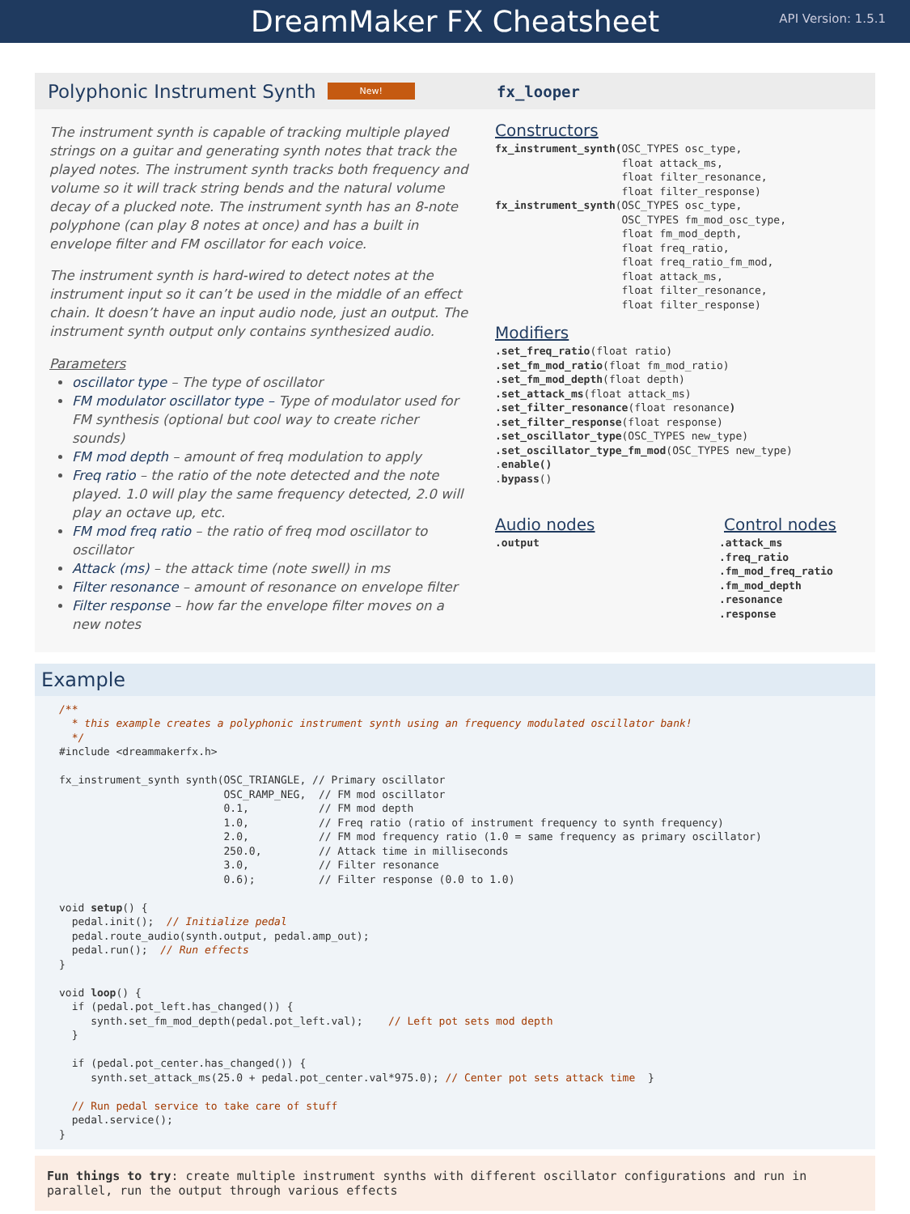DreamMaker FX Cheatsheet
API Version: 1.5.1
Polyphonic Instrument Synth New!
The instrument synth is capable of tracking multiple played strings on a guitar and generating synth notes that track the played notes. The instrument synth tracks both frequency and volume so it will track string bends and the natural volume decay of a plucked note. The instrument synth has an 8-note polyphone (can play 8 notes at once) and has a built in envelope filter and FM oscillator for each voice.
The instrument synth is hard-wired to detect notes at the instrument input so it can’t be used in the middle of an effect chain. It doesn’t have an input audio node, just an output. The instrument synth output only contains synthesized audio.
Parameters
oscillator type – The type of oscillator
FM modulator oscillator type – Type of modulator used for FM synthesis (optional but cool way to create richer sounds)
FM mod depth – amount of freq modulation to apply
Freq ratio – the ratio of the note detected and the note played. 1.0 will play the same frequency detected, 2.0 will play an octave up, etc.
FM mod freq ratio – the ratio of freq mod oscillator to oscillator
Attack (ms) – the attack time (note swell) in ms
Filter resonance – amount of resonance on envelope filter
Filter response – how far the envelope filter moves on a new notes
fx_looper
Constructors
fx_instrument_synth(OSC_TYPES osc_type,
                    float attack_ms,
                    float filter_resonance,
                    float filter_response)
fx_instrument_synth(OSC_TYPES osc_type,
                    OSC_TYPES fm_mod_osc_type,
                    float fm_mod_depth,
                    float freq_ratio,
                    float freq_ratio_fm_mod,
                    float attack_ms,
                    float filter_resonance,
                    float filter_response)
Modifiers
.set_freq_ratio(float ratio)
.set_fm_mod_ratio(float fm_mod_ratio)
.set_fm_mod_depth(float depth)
.set_attack_ms(float attack_ms)
.set_filter_resonance(float resonance)
.set_filter_response(float response)
.set_oscillator_type(OSC_TYPES new_type)
.set_oscillator_type_fm_mod(OSC_TYPES new_type)
.enable()
.bypass()
Audio nodes
.output
Control nodes
.attack_ms
.freq_ratio
.fm_mod_freq_ratio
.fm_mod_depth
.resonance
.response
Example
/**
  * this example creates a polyphonic instrument synth using an frequency modulated oscillator bank!
  */
#include <dreammakerfx.h>

fx_instrument_synth synth(OSC_TRIANGLE, // Primary oscillator
                          OSC_RAMP_NEG,  // FM mod oscillator
                          0.1,           // FM mod depth
                          1.0,           // Freq ratio (ratio of instrument frequency to synth frequency)
                          2.0,           // FM mod frequency ratio (1.0 = same frequency as primary oscillator)
                          250.0,         // Attack time in milliseconds
                          3.0,           // Filter resonance
                          0.6);          // Filter response (0.0 to 1.0)

void setup() {
  pedal.init();  // Initialize pedal
  pedal.route_audio(synth.output, pedal.amp_out);
  pedal.run();  // Run effects
}

void loop() {
  if (pedal.pot_left.has_changed()) {
     synth.set_fm_mod_depth(pedal.pot_left.val);    // Left pot sets mod depth
  }

  if (pedal.pot_center.has_changed()) {
     synth.set_attack_ms(25.0 + pedal.pot_center.val*975.0); // Center pot sets attack time  }

  // Run pedal service to take care of stuff
  pedal.service();
}
Fun things to try: create multiple instrument synths with different oscillator configurations and run in parallel, run the output through various effects